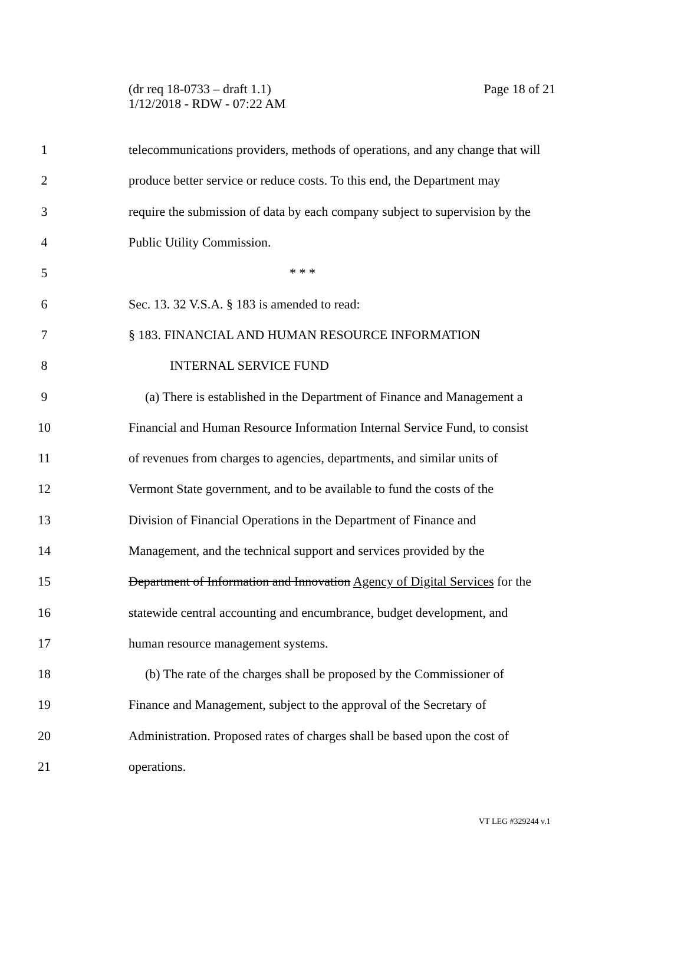(dr req 18-0733 – draft 1.1)
1/12/2018 - RDW - 07:22 AM
Page 18 of 21
1 telecommunications providers, methods of operations, and any change that will
2 produce better service or reduce costs. To this end, the Department may
3 require the submission of data by each company subject to supervision by the
4 Public Utility Commission.
5 * * *
6 Sec. 13. 32 V.S.A. § 183 is amended to read:
7 § 183. FINANCIAL AND HUMAN RESOURCE INFORMATION
8 INTERNAL SERVICE FUND
9 (a) There is established in the Department of Finance and Management a
10 Financial and Human Resource Information Internal Service Fund, to consist
11 of revenues from charges to agencies, departments, and similar units of
12 Vermont State government, and to be available to fund the costs of the
13 Division of Financial Operations in the Department of Finance and
14 Management, and the technical support and services provided by the
15 Department of Information and Innovation Agency of Digital Services for the
16 statewide central accounting and encumbrance, budget development, and
17 human resource management systems.
18 (b) The rate of the charges shall be proposed by the Commissioner of
19 Finance and Management, subject to the approval of the Secretary of
20 Administration. Proposed rates of charges shall be based upon the cost of
21 operations.
VT LEG #329244 v.1